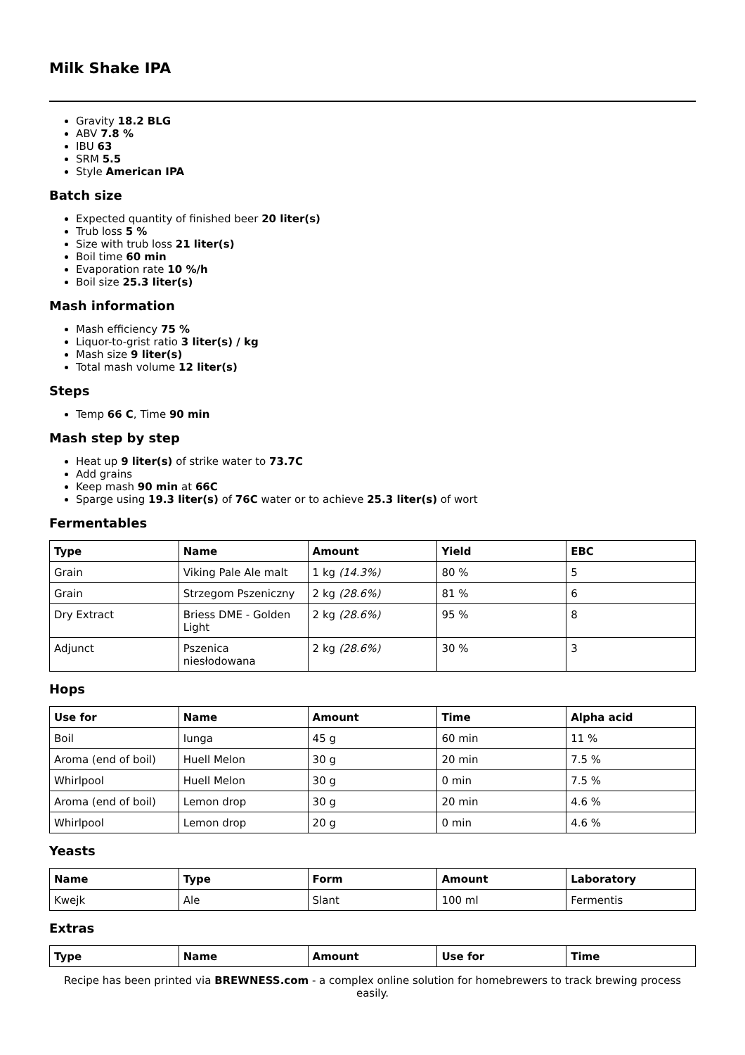Milk Shake IPA
Gravity 18.2 BLG
ABV 7.8 %
IBU 63
SRM 5.5
Style American IPA
Batch size
Expected quantity of finished beer 20 liter(s)
Trub loss 5 %
Size with trub loss 21 liter(s)
Boil time 60 min
Evaporation rate 10 %/h
Boil size 25.3 liter(s)
Mash information
Mash efficiency 75 %
Liquor-to-grist ratio 3 liter(s) / kg
Mash size 9 liter(s)
Total mash volume 12 liter(s)
Steps
Temp 66 C, Time 90 min
Mash step by step
Heat up 9 liter(s) of strike water to 73.7C
Add grains
Keep mash 90 min at 66C
Sparge using 19.3 liter(s) of 76C water or to achieve 25.3 liter(s) of wort
Fermentables
| Type | Name | Amount | Yield | EBC |
| --- | --- | --- | --- | --- |
| Grain | Viking Pale Ale malt | 1 kg (14.3%) | 80 % | 5 |
| Grain | Strzegom Pszeniczny | 2 kg (28.6%) | 81 % | 6 |
| Dry Extract | Briess DME - Golden Light | 2 kg (28.6%) | 95 % | 8 |
| Adjunct | Pszenica niesłodowana | 2 kg (28.6%) | 30 % | 3 |
Hops
| Use for | Name | Amount | Time | Alpha acid |
| --- | --- | --- | --- | --- |
| Boil | Iunga | 45 g | 60 min | 11 % |
| Aroma (end of boil) | Huell Melon | 30 g | 20 min | 7.5 % |
| Whirlpool | Huell Melon | 30 g | 0 min | 7.5 % |
| Aroma (end of boil) | Lemon drop | 30 g | 20 min | 4.6 % |
| Whirlpool | Lemon drop | 20 g | 0 min | 4.6 % |
Yeasts
| Name | Type | Form | Amount | Laboratory |
| --- | --- | --- | --- | --- |
| Kwejk | Ale | Slant | 100 ml | Fermentis |
Extras
| Type | Name | Amount | Use for | Time |
| --- | --- | --- | --- | --- |
Recipe has been printed via BREWNESS.com - a complex online solution for homebrewers to track brewing process easily.